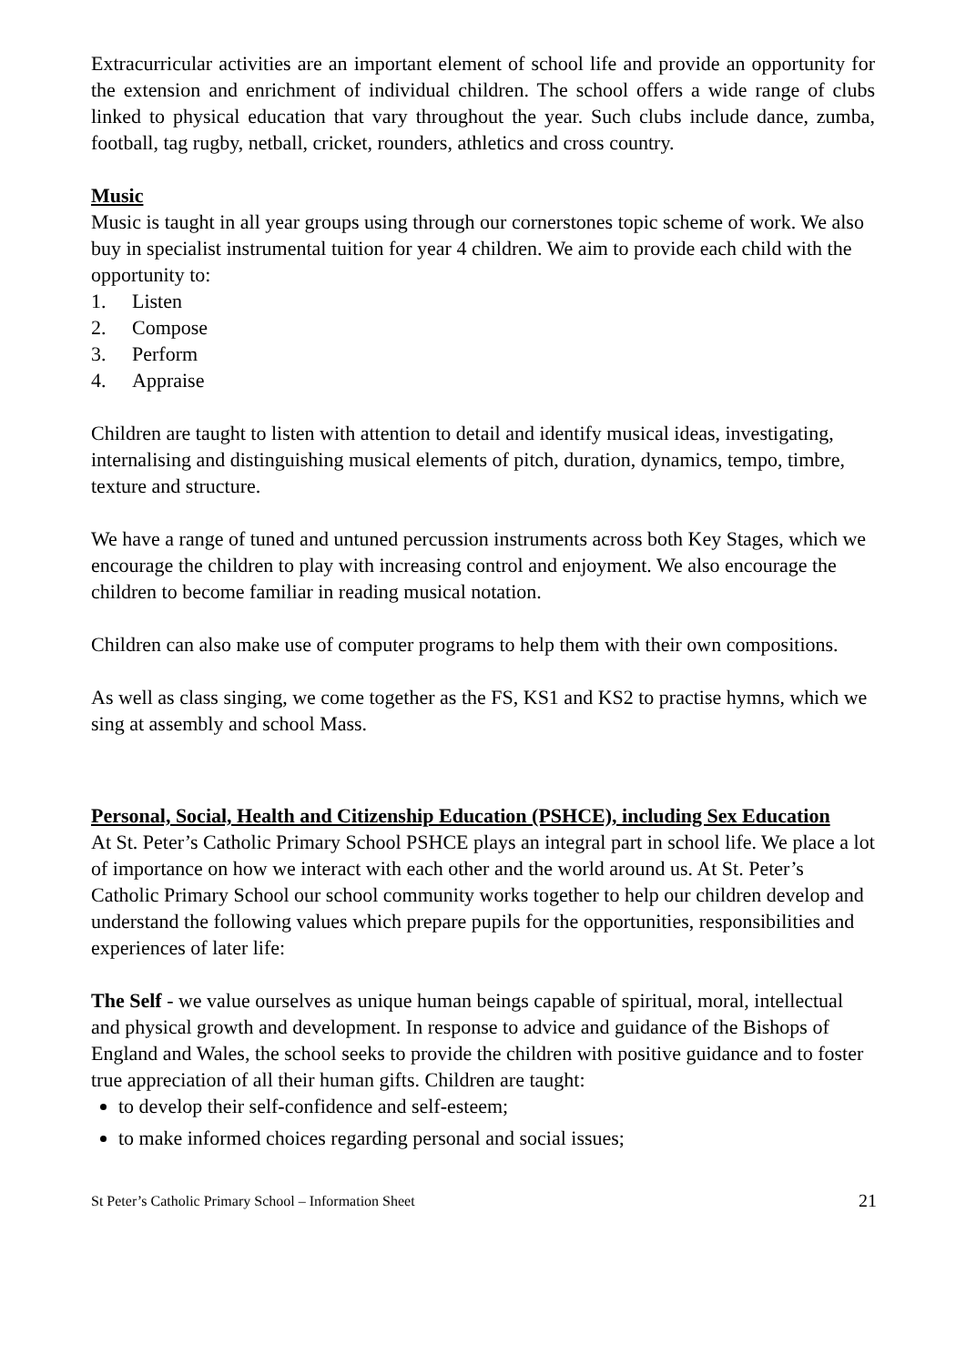Extracurricular activities are an important element of school life and provide an opportunity for the extension and enrichment of individual children. The school offers a wide range of clubs linked to physical education that vary throughout the year. Such clubs include dance, zumba, football, tag rugby, netball, cricket, rounders, athletics and cross country.
Music
Music is taught in all year groups using through our cornerstones topic scheme of work. We also buy in specialist instrumental tuition for year 4 children. We aim to provide each child with the opportunity to:
1. Listen
2. Compose
3. Perform
4. Appraise
Children are taught to listen with attention to detail and identify musical ideas, investigating, internalising and distinguishing musical elements of pitch, duration, dynamics, tempo, timbre, texture and structure.
We have a range of tuned and untuned percussion instruments across both Key Stages, which we encourage the children to play with increasing control and enjoyment. We also encourage the children to become familiar in reading musical notation.
Children can also make use of computer programs to help them with their own compositions.
As well as class singing, we come together as the FS, KS1 and KS2 to practise hymns, which we sing at assembly and school Mass.
Personal, Social, Health and Citizenship Education (PSHCE), including Sex Education
At St. Peter’s Catholic Primary School PSHCE plays an integral part in school life. We place a lot of importance on how we interact with each other and the world around us. At St. Peter’s Catholic Primary School our school community works together to help our children develop and understand the following values which prepare pupils for the opportunities, responsibilities and experiences of later life:
The Self - we value ourselves as unique human beings capable of spiritual, moral, intellectual and physical growth and development. In response to advice and guidance of the Bishops of England and Wales, the school seeks to provide the children with positive guidance and to foster true appreciation of all their human gifts. Children are taught:
to develop their self-confidence and self-esteem;
to make informed choices regarding personal and social issues;
St Peter’s Catholic Primary School – Information Sheet 21